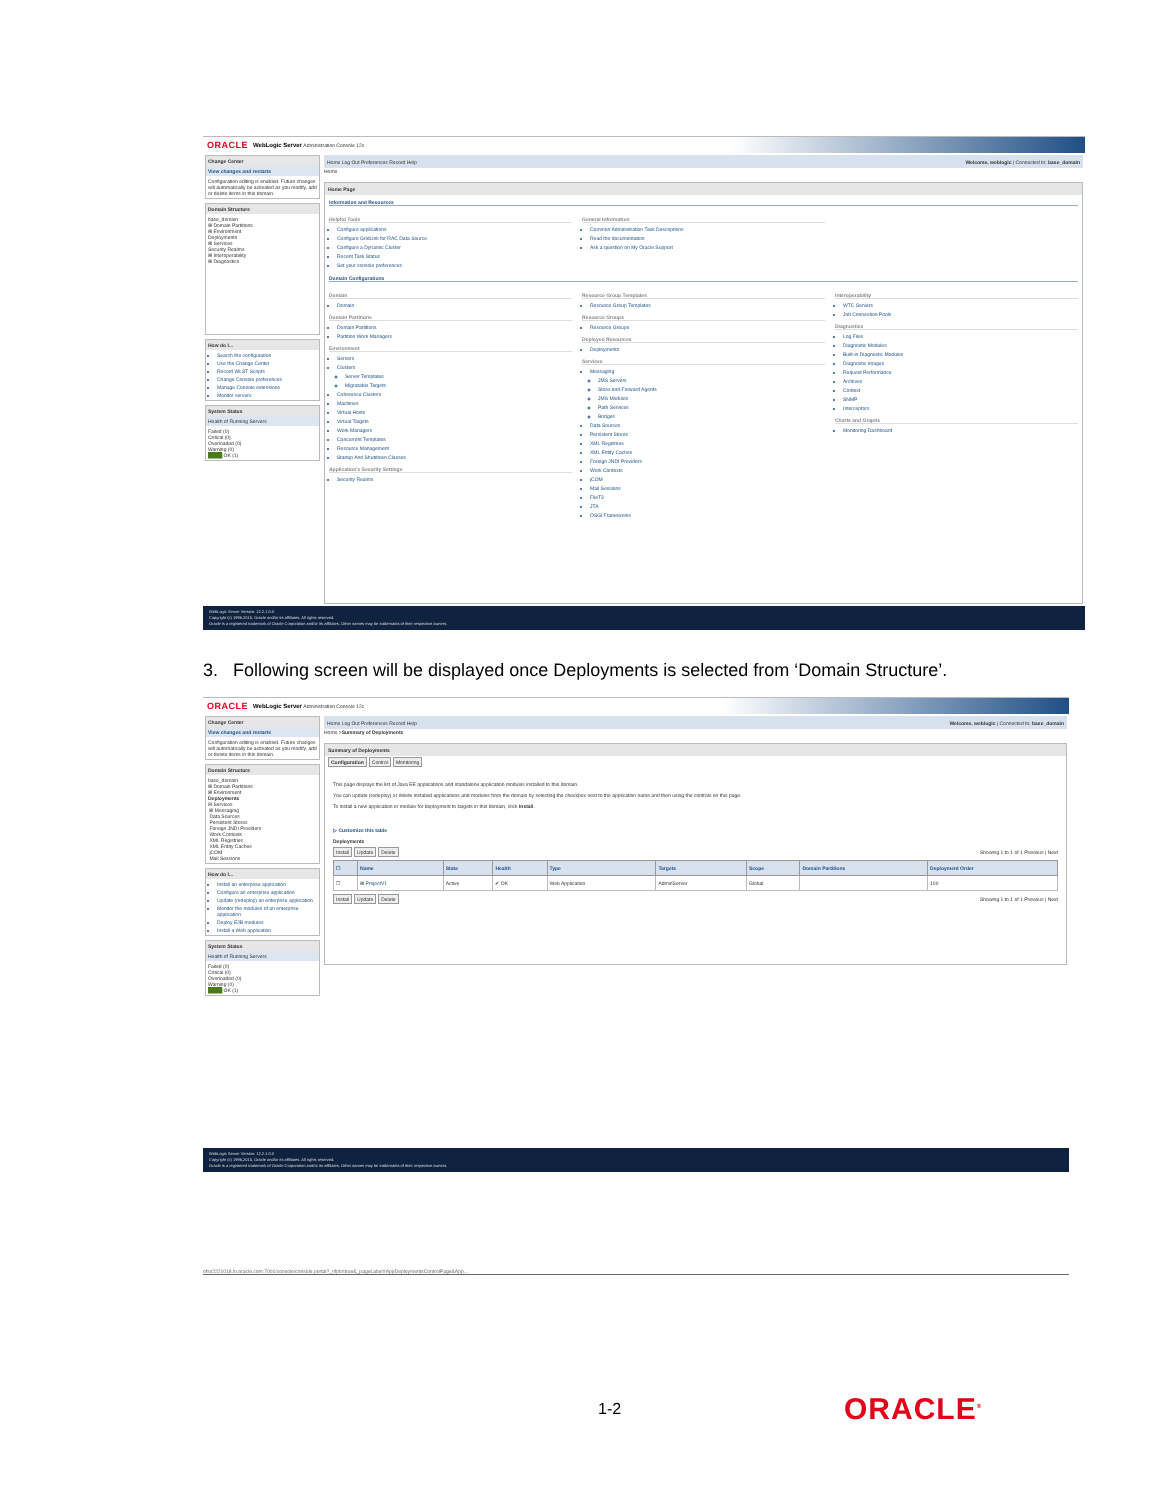ORACLE WebLogic Server Administration Console 12c
Change Center
View changes and restarts
Configuration editing is enabled. Future changes will automatically be activated as you modify, add or delete items in this domain.
Domain Structure
base_domain
⊞ Domain Partitions
⊞ Environment
Deployments
⊞ Services
Security Realms
⊞ Interoperability
⊞ Diagnostics
How do I...
Search the configuration
Use the Change Center
Record WLST Scripts
Change Console preferences
Manage Console extensions
Monitor servers
System Status
Health of Running Servers
Failed (0)
Critical (0)
Overloaded (0)
Warning (0)
████ OK (1)
Home Log Out Preferences Record Help Welcome, weblogic | Connected to: base_domain
Home
Home Page
Information and Resources
Helpful Tools
Configure applications
Configure GridLink for RAC Data Source
Configure a Dynamic Cluster
Recent Task Status
Set your console preferences
General Information
Common Administration Task Descriptions
Read the documentation
Ask a question on My Oracle Support
Domain Configurations
Domain
Domain
Domain Partitions
Domain Partitions
Partition Work Managers
Environment
Servers
Clusters
Server Templates
Migratable Targets
Coherence Clusters
Machines
Virtual Hosts
Virtual Targets
Work Managers
Concurrent Templates
Resource Management
Startup And Shutdown Classes
Application's Security Settings
Security Realms
Resource Group Templates
Resource Group Templates
Resource Groups
Resource Groups
Deployed Resources
Deployments
Services
Messaging
JMS Servers
Store-and-Forward Agents
JMS Modules
Path Services
Bridges
Data Sources
Persistent Stores
XML Registries
XML Entity Caches
Foreign JNDI Providers
Work Contexts
jCOM
Mail Sessions
FileT3
JTA
OSGi Frameworks
Interoperability
WTC Servers
Jolt Connection Pools
Diagnostics
Log Files
Diagnostic Modules
Built-in Diagnostic Modules
Diagnostic Images
Request Performance
Archives
Context
SNMP
Interceptors
Charts and Graphs
Monitoring Dashboard
WebLogic Server Version: 12.2.1.0.0
Copyright (c) 1996,2015, Oracle and/or its affiliates. All rights reserved.
Oracle is a registered trademark of Oracle Corporation and/or its affiliates. Other names may be trademarks of their respective owners.
3. Following screen will be displayed once Deployments is selected from ‘Domain Structure’.
ORACLE WebLogic Server Administration Console 12c
Change Center
View changes and restarts
Configuration editing is enabled. Future changes will automatically be activated as you modify, add or delete items in this domain.
Domain Structure
base_domain
⊞ Domain Partitions
⊞ Environment
Deployments
⊟ Services
⊞ Messaging
Data Sources
Persistent Stores
Foreign JNDI Providers
Work Contexts
XML Registries
XML Entity Caches
jCOM
Mail Sessions
How do I...
Install an enterprise application
Configure an enterprise application
Update (redeploy) an enterprise application
Monitor the modules of an enterprise application
Deploy EJB modules
Install a Web application
System Status
Health of Running Servers
Failed (0)
Critical (0)
Overloaded (0)
Warning (0)
████ OK (1)
Home Log Out Preferences Record Help Welcome, weblogic | Connected to: base_domain
Home >Summary of Deployments
Summary of Deployments
Configuration Control Monitoring
This page displays the list of Java EE applications and standalone application modules installed to this domain.
You can update (redeploy) or delete installed applications and modules from the domain by selecting the checkbox next to the application name and then using the controls on this page.
To install a new application or module for deployment to targets in this domain, click Install.
▷ Customize this table
Deployments
Install Update Delete Showing 1 to 1 of 1 Previous | Next
| ☐ | Name | State | Health | Type | Targets | Scope | Domain Partitions | Deployment Order |
| --- | --- | --- | --- | --- | --- | --- | --- | --- |
| ☐ | ⊞ ProjectV1 | Active | ✔ OK | Web Application | AdminServer | Global | | 100 |
Install Update Delete Showing 1 to 1 of 1 Previous | Next
WebLogic Server Version: 12.2.1.0.0
Copyright (c) 1996,2015, Oracle and/or its affiliates. All rights reserved.
Oracle is a registered trademark of Oracle Corporation and/or its affiliates. Other names may be trademarks of their respective owners.
ofss2221018.in.oracle.com:7001/console/console.portal?_nfpb=true&_pageLabel=AppDeploymentsControlPage&App...
1-2 ORACLE<sup>®</sup>